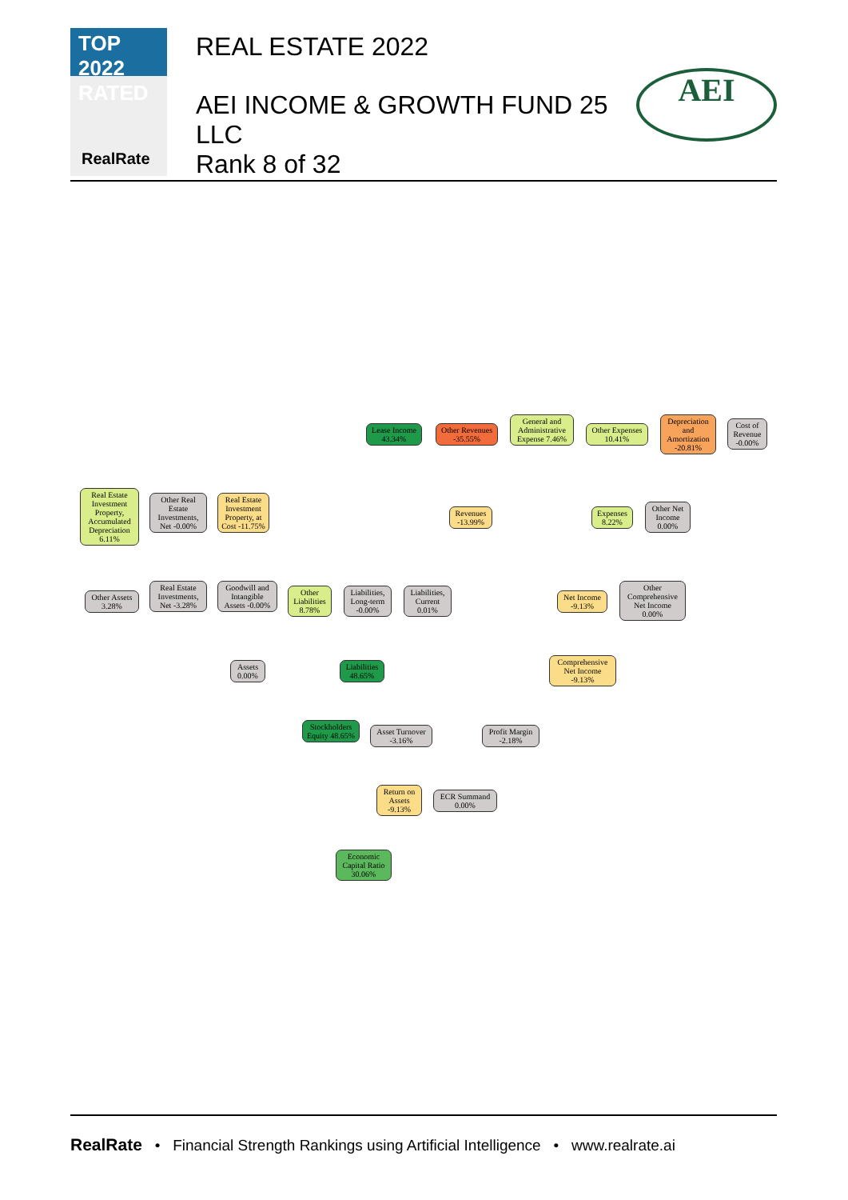TOP 2022
RATED
RealRate
REAL ESTATE 2022
AEI INCOME & GROWTH FUND 25
LLC
Rank 8 of 32
AEI
Lease Income 43.34%
Other Revenues -35.55%
General and Administrative Expense 7.46%
Other Expenses 10.41%
Depreciation and Amortization -20.81%
Cost of Revenue -0.00%
Real Estate Investment Property, Accumulated Depreciation 6.11%
Other Real Estate Investments, Net -0.00%
Real Estate Investment Property, at Cost -11.75%
Revenues -13.99%
Expenses 8.22%
Other Net Income 0.00%
Other Assets 3.28%
Real Estate Investments, Net -3.28%
Goodwill and Intangible Assets -0.00%
Other Liabilities 8.78%
Liabilities, Long-term -0.00%
Liabilities, Current 0.01%
Net Income -9.13%
Other Comprehensive Net Income 0.00%
Assets 0.00%
Liabilities 48.65%
Comprehensive Net Income -9.13%
Stockholders Equity 48.65%
Asset Turnover -3.16%
Profit Margin -2.18%
Return on Assets -9.13%
ECR Summand 0.00%
Economic Capital Ratio 30.06%
RealRate • Financial Strength Rankings using Artificial Intelligence • www.realrate.ai